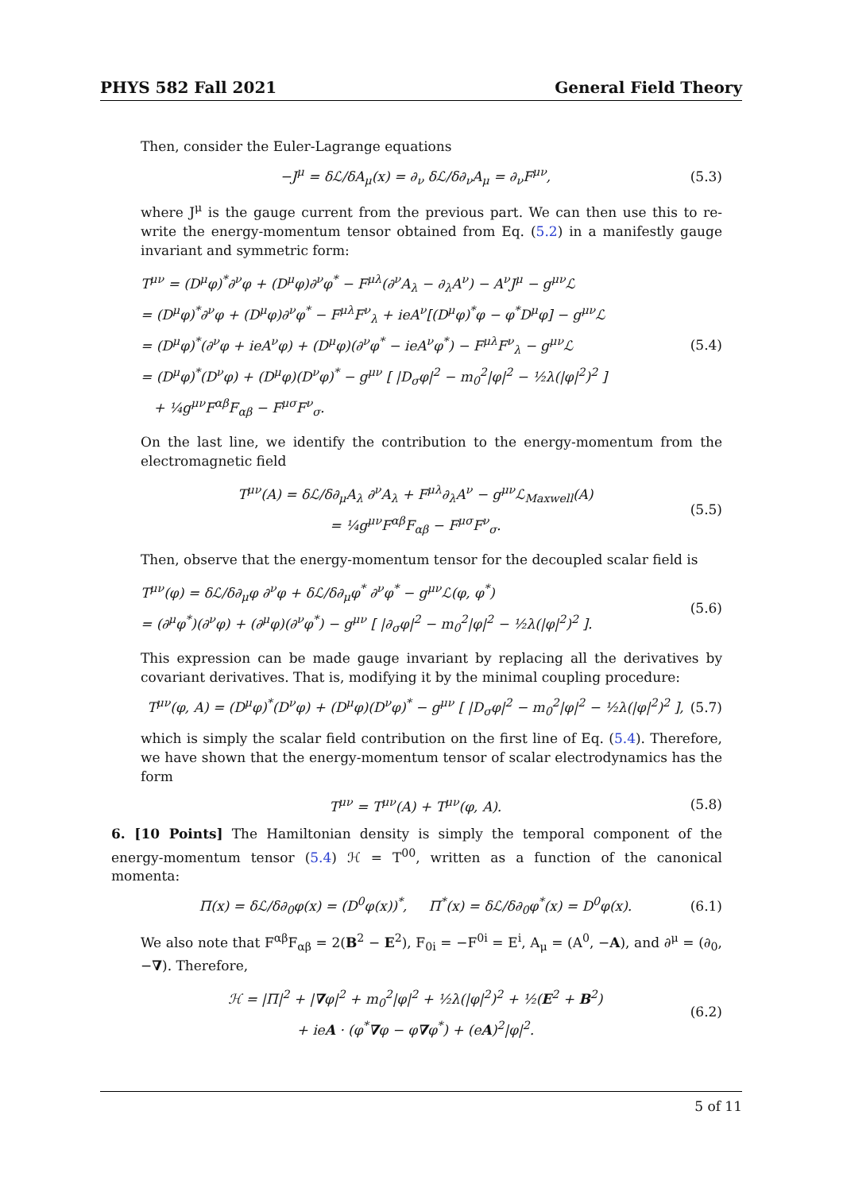PHYS 582 Fall 2021 General Field Theory
Then, consider the Euler-Lagrange equations
−J<sup>μ</sup> = δℒ/δA<sub>μ</sub>(x) = ∂<sub>ν</sub> δℒ/δ∂<sub>ν</sub>A<sub>μ</sub> = ∂<sub>ν</sub>F<sup>μν</sup>, (5.3)
where J<sup>μ</sup> is the gauge current from the previous part. We can then use this to re-write the energy-momentum tensor obtained from Eq. (5.2) in a manifestly gauge invariant and symmetric form:
T<sup>μν</sup> = (D<sup>μ</sup>φ)<sup>*</sup>∂<sup>ν</sup>φ + (D<sup>μ</sup>φ)∂<sup>ν</sup>φ<sup>*</sup> − F<sup>μλ</sup>(∂<sup>ν</sup>A<sub>λ</sub> − ∂<sub>λ</sub>A<sup>ν</sup>) − A<sup>ν</sup>J<sup>μ</sup> − g<sup>μν</sup>ℒ
= (D<sup>μ</sup>φ)<sup>*</sup>∂<sup>ν</sup>φ + (D<sup>μ</sup>φ)∂<sup>ν</sup>φ<sup>*</sup> − F<sup>μλ</sup>F<sup>ν</sup><sub>λ</sub> + ieA<sup>ν</sup>[(D<sup>μ</sup>φ)<sup>*</sup>φ − φ<sup>*</sup>D<sup>μ</sup>φ] − g<sup>μν</sup>ℒ
= (D<sup>μ</sup>φ)<sup>*</sup>(∂<sup>ν</sup>φ + ieA<sup>ν</sup>φ) + (D<sup>μ</sup>φ)(∂<sup>ν</sup>φ<sup>*</sup> − ieA<sup>ν</sup>φ<sup>*</sup>) − F<sup>μλ</sup>F<sup>ν</sup><sub>λ</sub> − g<sup>μν</sup>ℒ
= (D<sup>μ</sup>φ)<sup>*</sup>(D<sup>ν</sup>φ) + (D<sup>μ</sup>φ)(D<sup>ν</sup>φ)<sup>*</sup> − g<sup>μν</sup> [ |D<sub>σ</sub>φ|<sup>2</sup> − m<sub>0</sub><sup>2</sup>|φ|<sup>2</sup> − ½λ(|φ|<sup>2</sup>)<sup>2</sup> ]
+ ¼g<sup>μν</sup>F<sup>αβ</sup>F<sub>αβ</sub> − F<sup>μσ</sup>F<sup>ν</sup><sub>σ</sub>.
(5.4)
On the last line, we identify the contribution to the energy-momentum from the electromagnetic field
T<sup>μν</sup>(A) = δℒ/δ∂<sub>μ</sub>A<sub>λ</sub> ∂<sup>ν</sup>A<sub>λ</sub> + F<sup>μλ</sup>∂<sub>λ</sub>A<sup>ν</sup> − g<sup>μν</sup>ℒ<sub>Maxwell</sub>(A)
= ¼g<sup>μν</sup>F<sup>αβ</sup>F<sub>αβ</sub> − F<sup>μσ</sup>F<sup>ν</sup><sub>σ</sub>.
(5.5)
Then, observe that the energy-momentum tensor for the decoupled scalar field is
T<sup>μν</sup>(φ) = δℒ/δ∂<sub>μ</sub>φ ∂<sup>ν</sup>φ + δℒ/δ∂<sub>μ</sub>φ<sup>*</sup> ∂<sup>ν</sup>φ<sup>*</sup> − g<sup>μν</sup>ℒ(φ, φ<sup>*</sup>)
= (∂<sup>μ</sup>φ<sup>*</sup>)(∂<sup>ν</sup>φ) + (∂<sup>μ</sup>φ)(∂<sup>ν</sup>φ<sup>*</sup>) − g<sup>μν</sup> [ |∂<sub>σ</sub>φ|<sup>2</sup> − m<sub>0</sub><sup>2</sup>|φ|<sup>2</sup> − ½λ(|φ|<sup>2</sup>)<sup>2</sup> ].
(5.6)
This expression can be made gauge invariant by replacing all the derivatives by covariant derivatives. That is, modifying it by the minimal coupling procedure:
T<sup>μν</sup>(φ, A) = (D<sup>μ</sup>φ)<sup>*</sup>(D<sup>ν</sup>φ) + (D<sup>μ</sup>φ)(D<sup>ν</sup>φ)<sup>*</sup> − g<sup>μν</sup> [ |D<sub>σ</sub>φ|<sup>2</sup> − m<sub>0</sub><sup>2</sup>|φ|<sup>2</sup> − ½λ(|φ|<sup>2</sup>)<sup>2</sup> ], (5.7)
which is simply the scalar field contribution on the first line of Eq. (5.4). Therefore, we have shown that the energy-momentum tensor of scalar electrodynamics has the form
T<sup>μν</sup> = T<sup>μν</sup>(A) + T<sup>μν</sup>(φ, A). (5.8)
6. [10 Points] The Hamiltonian density is simply the temporal component of the energy-momentum tensor (5.4) ℋ = T<sup>00</sup>, written as a function of the canonical momenta:
Π(x) = δℒ/δ∂<sub>0</sub>φ(x) = (D<sup>0</sup>φ(x))<sup>*</sup>, Π<sup>*</sup>(x) = δℒ/δ∂<sub>0</sub>φ<sup>*</sup>(x) = D<sup>0</sup>φ(x). (6.1)
We also note that F<sup>αβ</sup>F<sub>αβ</sub> = 2(B<sup>2</sup> − E<sup>2</sup>), F<sub>0i</sub> = −F<sup>0i</sup> = E<sup>i</sup>, A<sub>μ</sub> = (A<sup>0</sup>, −A), and ∂<sup>μ</sup> = (∂<sub>0</sub>, −∇). Therefore,
ℋ = |Π|<sup>2</sup> + |∇φ|<sup>2</sup> + m<sub>0</sub><sup>2</sup>|φ|<sup>2</sup> + ½λ(|φ|<sup>2</sup>)<sup>2</sup> + ½(E<sup>2</sup> + B<sup>2</sup>)
+ ieA · (φ<sup>*</sup>∇φ − φ∇φ<sup>*</sup>) + (eA)<sup>2</sup>|φ|<sup>2</sup>.
(6.2)
5 of 11